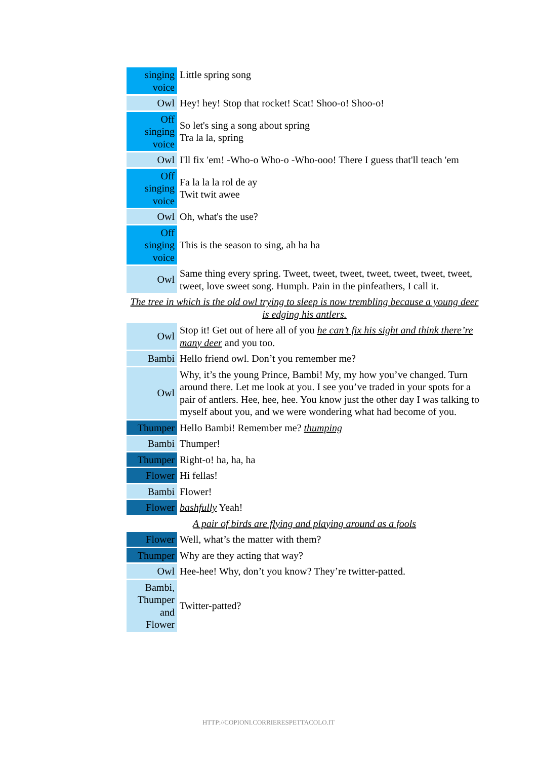| singing voice | Little spring song |
| Owl | Hey! hey! Stop that rocket! Scat! Shoo-o! Shoo-o! |
| Off singing voice | So let's sing a song about spring Tra la la, spring |
| Owl | I'll fix 'em! -Who-o Who-o -Who-ooo! There I guess that'll teach 'em |
| Off singing voice | Fa la la la rol de ay Twit twit awee |
| Owl | Oh, what's the use? |
| Off singing voice | This is the season to sing, ah ha ha |
| Owl | Same thing every spring. Tweet, tweet, tweet, tweet, tweet, tweet, tweet, tweet, love sweet song. Humph. Pain in the pinfeathers, I call it. |
| The tree in which is the old owl trying to sleep is now trembling because a young deer is edging his antlers. | |
| Owl | Stop it! Get out of here all of you he can’t fix his sight and think there’re many deer and you too. |
| Bambi | Hello friend owl. Don’t you remember me? |
| Owl | Why, it’s the young Prince, Bambi! My, my how you’ve changed. Turn around there. Let me look at you. I see you’ve traded in your spots for a pair of antlers. Hee, hee, hee. You know just the other day I was talking to myself about you, and we were wondering what had become of you. |
| Thumper | Hello Bambi! Remember me? thumping |
| Bambi | Thumper! |
| Thumper | Right-o! ha, ha, ha |
| Flower | Hi fellas! |
| Bambi | Flower! |
| Flower | bashfully Yeah! |
| A pair of birds are flying and playing around as a fools | |
| Flower | Well, what’s the matter with them? |
| Thumper | Why are they acting that way? |
| Owl | Hee-hee! Why, don’t you know? They’re twitter-patted. |
| Bambi, Thumper and Flower | Twitter-patted? |
HTTP://COPIONI.CORRIERESPETTACOLO.IT